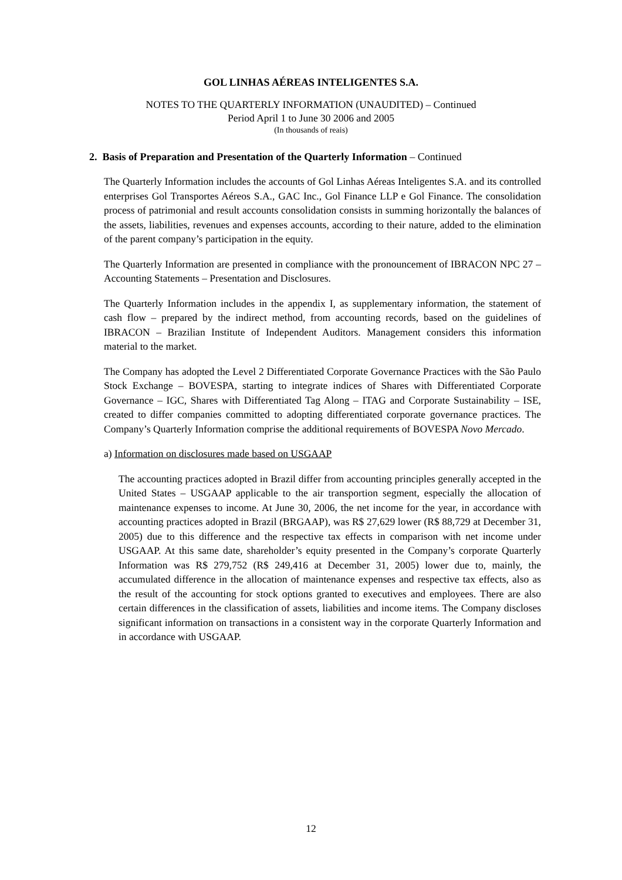GOL LINHAS AÉREAS INTELIGENTES S.A.
NOTES TO THE QUARTERLY INFORMATION (UNAUDITED) – Continued
Period April 1 to June 30 2006 and 2005
(In thousands of reais)
2. Basis of Preparation and Presentation of the Quarterly Information – Continued
The Quarterly Information includes the accounts of Gol Linhas Aéreas Inteligentes S.A. and its controlled enterprises Gol Transportes Aéreos S.A., GAC Inc., Gol Finance LLP e Gol Finance. The consolidation process of patrimonial and result accounts consolidation consists in summing horizontally the balances of the assets, liabilities, revenues and expenses accounts, according to their nature, added to the elimination of the parent company’s participation in the equity.
The Quarterly Information are presented in compliance with the pronouncement of IBRACON NPC 27 – Accounting Statements – Presentation and Disclosures.
The Quarterly Information includes in the appendix I, as supplementary information, the statement of cash flow – prepared by the indirect method, from accounting records, based on the guidelines of IBRACON – Brazilian Institute of Independent Auditors. Management considers this information material to the market.
The Company has adopted the Level 2 Differentiated Corporate Governance Practices with the São Paulo Stock Exchange – BOVESPA, starting to integrate indices of Shares with Differentiated Corporate Governance – IGC, Shares with Differentiated Tag Along – ITAG and Corporate Sustainability – ISE, created to differ companies committed to adopting differentiated corporate governance practices. The Company’s Quarterly Information comprise the additional requirements of BOVESPA Novo Mercado.
a) Information on disclosures made based on USGAAP
The accounting practices adopted in Brazil differ from accounting principles generally accepted in the United States – USGAAP applicable to the air transportion segment, especially the allocation of maintenance expenses to income. At June 30, 2006, the net income for the year, in accordance with accounting practices adopted in Brazil (BRGAAP), was R$ 27,629 lower (R$ 88,729 at December 31, 2005) due to this difference and the respective tax effects in comparison with net income under USGAAP. At this same date, shareholder’s equity presented in the Company’s corporate Quarterly Information was R$ 279,752 (R$ 249,416 at December 31, 2005) lower due to, mainly, the accumulated difference in the allocation of maintenance expenses and respective tax effects, also as the result of the accounting for stock options granted to executives and employees. There are also certain differences in the classification of assets, liabilities and income items. The Company discloses significant information on transactions in a consistent way in the corporate Quarterly Information and in accordance with USGAAP.
12